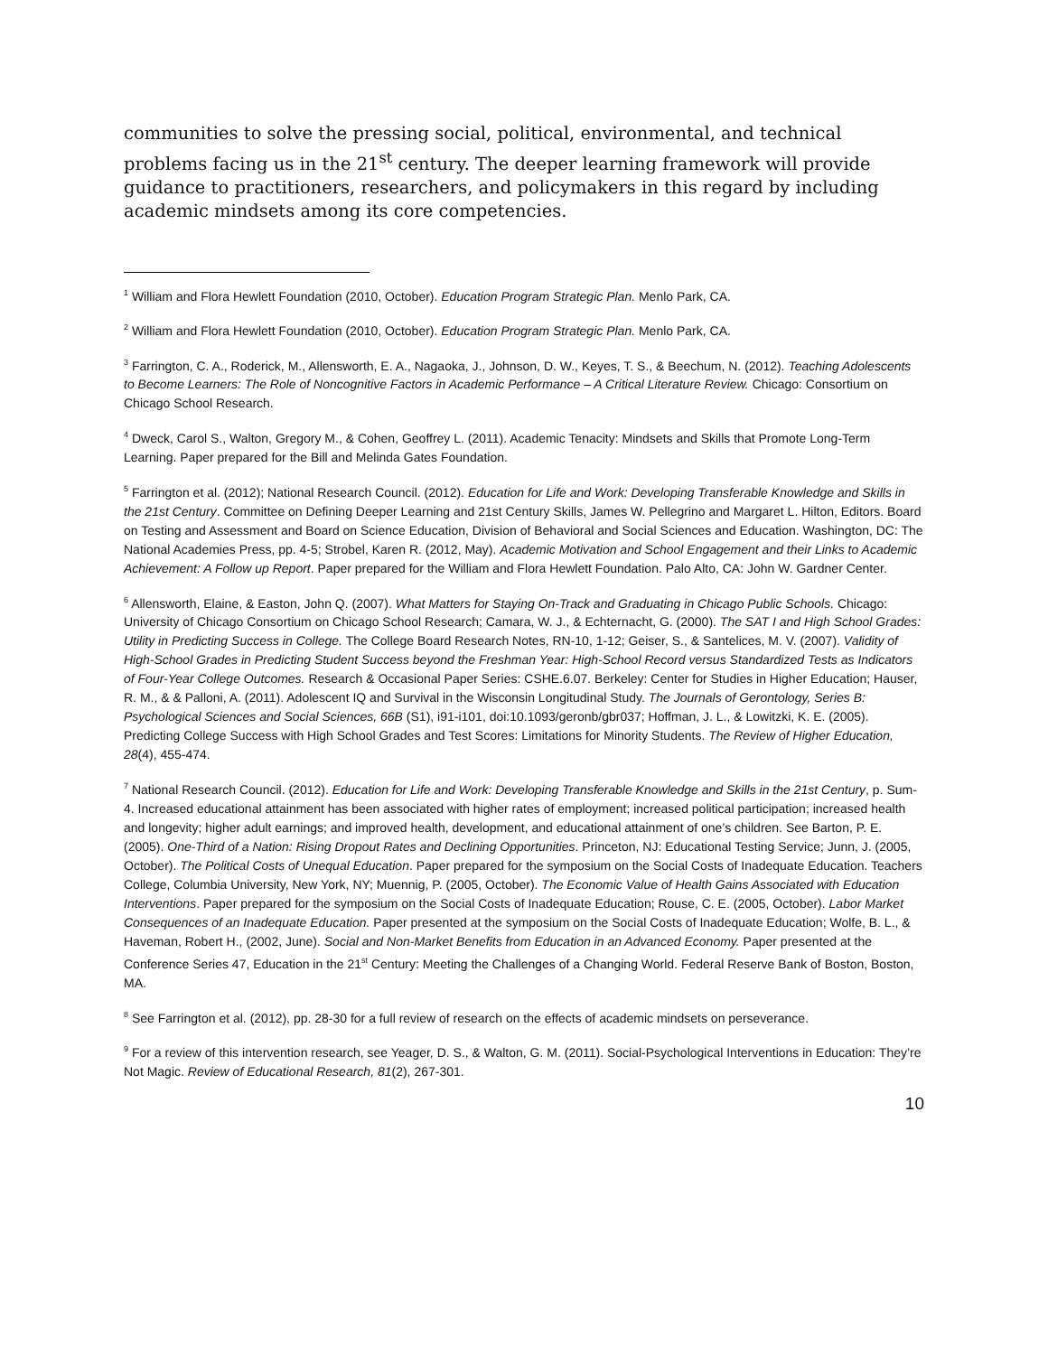communities to solve the pressing social, political, environmental, and technical problems facing us in the 21<sup>st</sup> century. The deeper learning framework will provide guidance to practitioners, researchers, and policymakers in this regard by including academic mindsets among its core competencies.
<sup>1</sup> William and Flora Hewlett Foundation (2010, October). Education Program Strategic Plan. Menlo Park, CA.
<sup>2</sup> William and Flora Hewlett Foundation (2010, October). Education Program Strategic Plan. Menlo Park, CA.
<sup>3</sup> Farrington, C. A., Roderick, M., Allensworth, E. A., Nagaoka, J., Johnson, D. W., Keyes, T. S., & Beechum, N. (2012). Teaching Adolescents to Become Learners: The Role of Noncognitive Factors in Academic Performance – A Critical Literature Review. Chicago: Consortium on Chicago School Research.
<sup>4</sup> Dweck, Carol S., Walton, Gregory M., & Cohen, Geoffrey L. (2011). Academic Tenacity: Mindsets and Skills that Promote Long-Term Learning. Paper prepared for the Bill and Melinda Gates Foundation.
<sup>5</sup> Farrington et al. (2012); National Research Council. (2012). Education for Life and Work: Developing Transferable Knowledge and Skills in the 21st Century. Committee on Defining Deeper Learning and 21st Century Skills, James W. Pellegrino and Margaret L. Hilton, Editors. Board on Testing and Assessment and Board on Science Education, Division of Behavioral and Social Sciences and Education. Washington, DC: The National Academies Press, pp. 4-5; Strobel, Karen R. (2012, May). Academic Motivation and School Engagement and their Links to Academic Achievement: A Follow up Report. Paper prepared for the William and Flora Hewlett Foundation. Palo Alto, CA: John W. Gardner Center.
<sup>6</sup> Allensworth, Elaine, & Easton, John Q. (2007). What Matters for Staying On-Track and Graduating in Chicago Public Schools. Chicago: University of Chicago Consortium on Chicago School Research; Camara, W. J., & Echternacht, G. (2000). The SAT I and High School Grades: Utility in Predicting Success in College. The College Board Research Notes, RN-10, 1-12; Geiser, S., & Santelices, M. V. (2007). Validity of High-School Grades in Predicting Student Success beyond the Freshman Year: High-School Record versus Standardized Tests as Indicators of Four-Year College Outcomes. Research & Occasional Paper Series: CSHE.6.07. Berkeley: Center for Studies in Higher Education; Hauser, R. M., & & Palloni, A. (2011). Adolescent IQ and Survival in the Wisconsin Longitudinal Study. The Journals of Gerontology, Series B: Psychological Sciences and Social Sciences, 66B (S1), i91-i101, doi:10.1093/geronb/gbr037; Hoffman, J. L., & Lowitzki, K. E. (2005). Predicting College Success with High School Grades and Test Scores: Limitations for Minority Students. The Review of Higher Education, 28(4), 455-474.
<sup>7</sup> National Research Council. (2012). Education for Life and Work: Developing Transferable Knowledge and Skills in the 21st Century, p. Sum-4. Increased educational attainment has been associated with higher rates of employment; increased political participation; increased health and longevity; higher adult earnings; and improved health, development, and educational attainment of one’s children. See Barton, P. E. (2005). One-Third of a Nation: Rising Dropout Rates and Declining Opportunities. Princeton, NJ: Educational Testing Service; Junn, J. (2005, October). The Political Costs of Unequal Education. Paper prepared for the symposium on the Social Costs of Inadequate Education. Teachers College, Columbia University, New York, NY; Muennig, P. (2005, October). The Economic Value of Health Gains Associated with Education Interventions. Paper prepared for the symposium on the Social Costs of Inadequate Education; Rouse, C. E. (2005, October). Labor Market Consequences of an Inadequate Education. Paper presented at the symposium on the Social Costs of Inadequate Education; Wolfe, B. L., & Haveman, Robert H., (2002, June). Social and Non-Market Benefits from Education in an Advanced Economy. Paper presented at the Conference Series 47, Education in the 21<sup>st</sup> Century: Meeting the Challenges of a Changing World. Federal Reserve Bank of Boston, Boston, MA.
<sup>8</sup> See Farrington et al. (2012), pp. 28-30 for a full review of research on the effects of academic mindsets on perseverance.
<sup>9</sup> For a review of this intervention research, see Yeager, D. S., & Walton, G. M. (2011). Social-Psychological Interventions in Education: They’re Not Magic. Review of Educational Research, 81(2), 267-301.
10